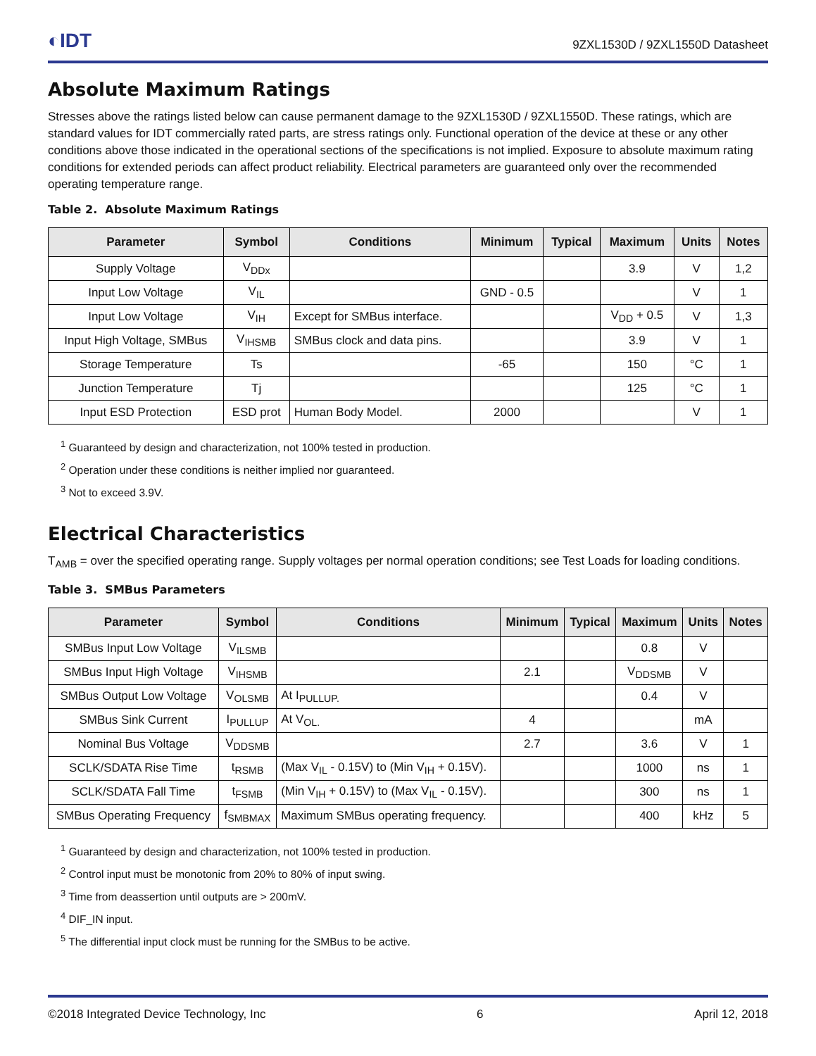◐IDT 9ZXL1530D / 9ZXL1550D Datasheet
Absolute Maximum Ratings
Stresses above the ratings listed below can cause permanent damage to the 9ZXL1530D / 9ZXL1550D. These ratings, which are standard values for IDT commercially rated parts, are stress ratings only. Functional operation of the device at these or any other conditions above those indicated in the operational sections of the specifications is not implied. Exposure to absolute maximum rating conditions for extended periods can affect product reliability. Electrical parameters are guaranteed only over the recommended operating temperature range.
Table 2. Absolute Maximum Ratings
| Parameter | Symbol | Conditions | Minimum | Typical | Maximum | Units | Notes |
| --- | --- | --- | --- | --- | --- | --- | --- |
| Supply Voltage | V<sub>DDx</sub> | | | | 3.9 | V | 1,2 |
| Input Low Voltage | V<sub>IL</sub> | | GND - 0.5 | | | V | 1 |
| Input Low Voltage | V<sub>IH</sub> | Except for SMBus interface. | | | V<sub>DD</sub> + 0.5 | V | 1,3 |
| Input High Voltage, SMBus | V<sub>IHSMB</sub> | SMBus clock and data pins. | | | 3.9 | V | 1 |
| Storage Temperature | Ts | | -65 | | 150 | °C | 1 |
| Junction Temperature | Tj | | | | 125 | °C | 1 |
| Input ESD Protection | ESD prot | Human Body Model. | 2000 | | | V | 1 |
<sup>1</sup> Guaranteed by design and characterization, not 100% tested in production.
<sup>2</sup> Operation under these conditions is neither implied nor guaranteed.
<sup>3</sup> Not to exceed 3.9V.
Electrical Characteristics
T<sub>AMB</sub> = over the specified operating range. Supply voltages per normal operation conditions; see Test Loads for loading conditions.
Table 3. SMBus Parameters
| Parameter | Symbol | Conditions | Minimum | Typical | Maximum | Units | Notes |
| --- | --- | --- | --- | --- | --- | --- | --- |
| SMBus Input Low Voltage | V<sub>ILSMB</sub> | | | | 0.8 | V | |
| SMBus Input High Voltage | V<sub>IHSMB</sub> | | 2.1 | | V<sub>DDSMB</sub> | V | |
| SMBus Output Low Voltage | V<sub>OLSMB</sub> | At I<sub>PULLUP.</sub> | | | 0.4 | V | |
| SMBus Sink Current | I<sub>PULLUP</sub> | At V<sub>OL.</sub> | 4 | | | mA | |
| Nominal Bus Voltage | V<sub>DDSMB</sub> | | 2.7 | | 3.6 | V | 1 |
| SCLK/SDATA Rise Time | t<sub>RSMB</sub> | (Max V<sub>IL</sub> - 0.15V) to (Min V<sub>IH</sub> + 0.15V). | | | 1000 | ns | 1 |
| SCLK/SDATA Fall Time | t<sub>FSMB</sub> | (Min V<sub>IH</sub> + 0.15V) to (Max V<sub>IL</sub> - 0.15V). | | | 300 | ns | 1 |
| SMBus Operating Frequency | f<sub>SMBMAX</sub> | Maximum SMBus operating frequency. | | | 400 | kHz | 5 |
<sup>1</sup> Guaranteed by design and characterization, not 100% tested in production.
<sup>2</sup> Control input must be monotonic from 20% to 80% of input swing.
<sup>3</sup> Time from deassertion until outputs are > 200mV.
<sup>4</sup> DIF_IN input.
<sup>5</sup> The differential input clock must be running for the SMBus to be active.
©2018 Integrated Device Technology, Inc 6 April 12, 2018